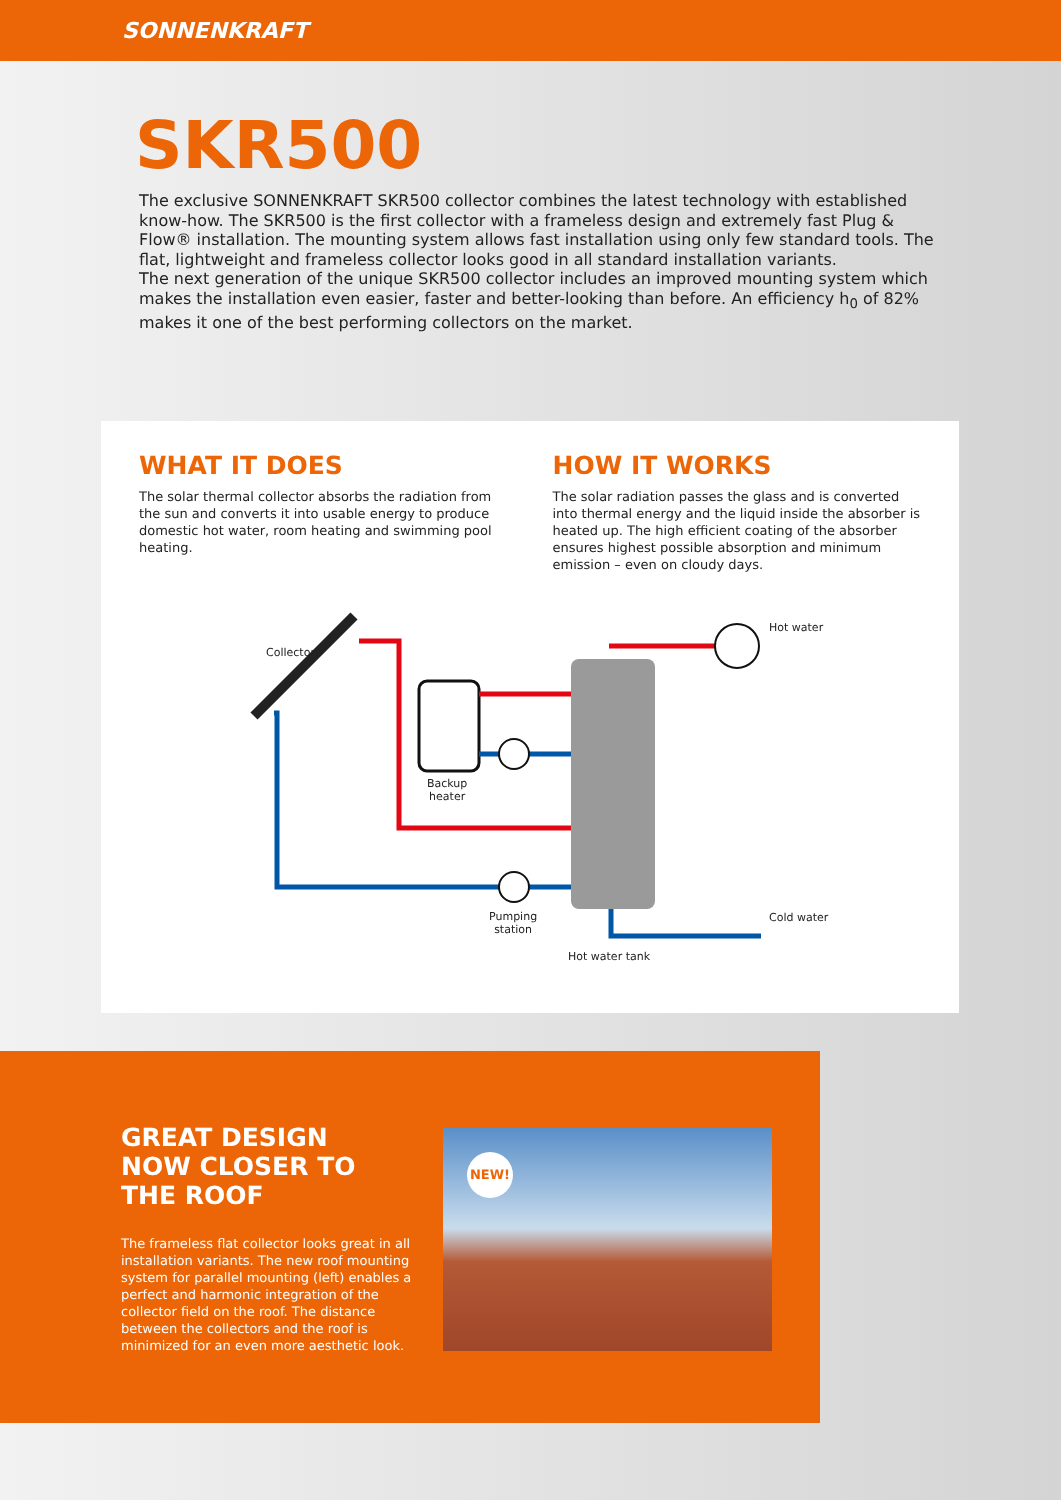SONNENKRAFT
SKR500
The exclusive SONNENKRAFT SKR500 collector combines the latest technology with established know-how. The SKR500 is the first collector with a frameless design and extremely fast Plug & Flow® installation. The mounting system allows fast installation using only few standard tools. The flat, lightweight and frameless collector looks good in all standard installation variants.
The next generation of the unique SKR500 collector includes an improved mounting system which makes the installation even easier, faster and better-looking than before. An efficiency h<sub>0</sub> of 82% makes it one of the best performing collectors on the market.
WHAT IT DOES
The solar thermal collector absorbs the radiation from the sun and converts it into usable energy to produce domestic hot water, room heating and swimming pool heating.
HOW IT WORKS
The solar radiation passes the glass and is converted into thermal energy and the liquid inside the absorber is heated up. The high efficient coating of the absorber ensures highest possible absorption and minimum emission – even on cloudy days.
Collector
Backup
heater
Pumping
station
Hot water tank
Hot water
Cold water
GREAT DESIGN
NOW CLOSER TO
THE ROOF
The frameless flat collector looks great in all installation variants. The new roof mounting system for parallel mounting (left) enables a perfect and harmonic integration of the collector field on the roof. The distance between the collectors and the roof is minimized for an even more aesthetic look.
NEW!